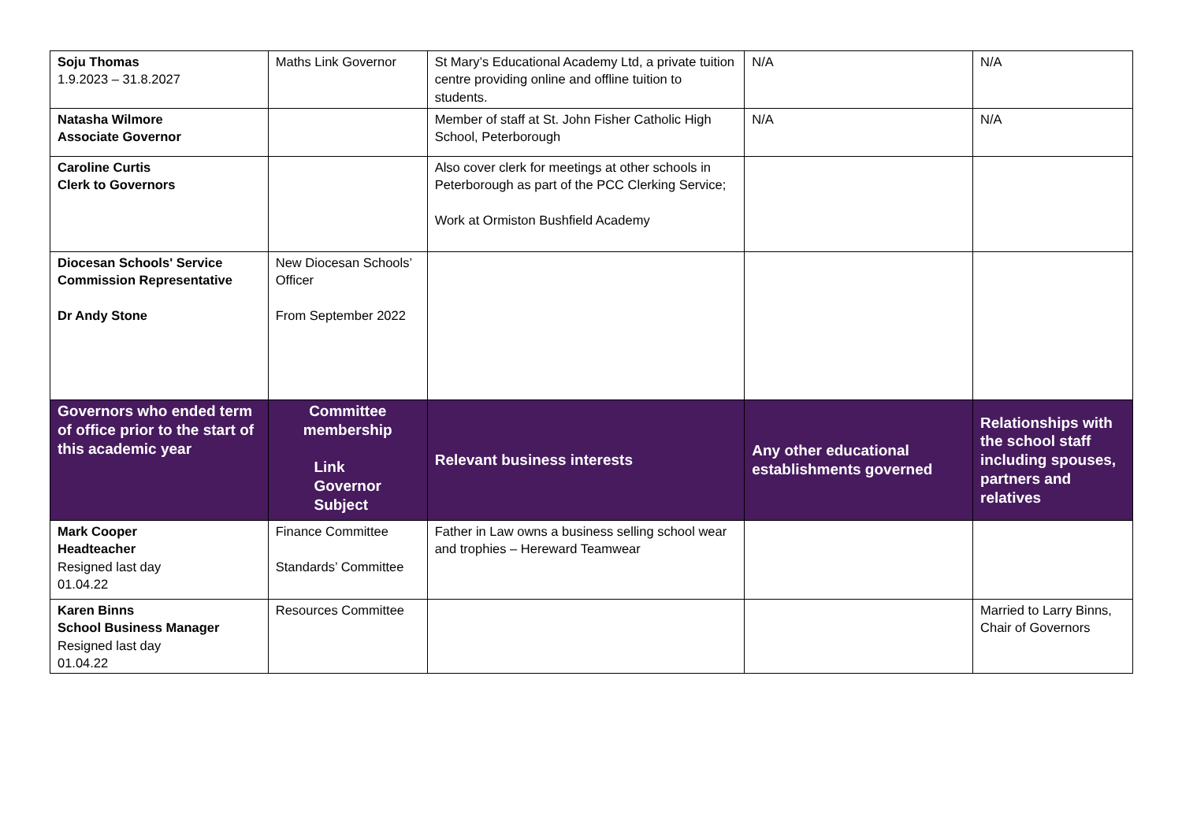| Soju Thomas 1.9.2023 – 31.8.2027 | Maths Link Governor | St Mary’s Educational Academy Ltd, a private tuition centre providing online and offline tuition to students. | N/A | N/A |
| Natasha Wilmore Associate Governor | | Member of staff at St. John Fisher Catholic High School, Peterborough | N/A | N/A |
| Caroline Curtis Clerk to Governors | | Also cover clerk for meetings at other schools in Peterborough as part of the PCC Clerking Service; Work at Ormiston Bushfield Academy | | |
| Diocesan Schools' Service Commission Representative Dr Andy Stone | New Diocesan Schools’ Officer From September 2022 | | | |
| Governors who ended term of office prior to the start of this academic year | Committee membership Link Governor Subject | Relevant business interests | Any other educational establishments governed | Relationships with the school staff including spouses, partners and relatives |
| Mark Cooper Headteacher Resigned last day 01.04.22 | Finance Committee Standards’ Committee | Father in Law owns a business selling school wear and trophies – Hereward Teamwear | | |
| Karen Binns School Business Manager Resigned last day 01.04.22 | Resources Committee | | | Married to Larry Binns, Chair of Governors |